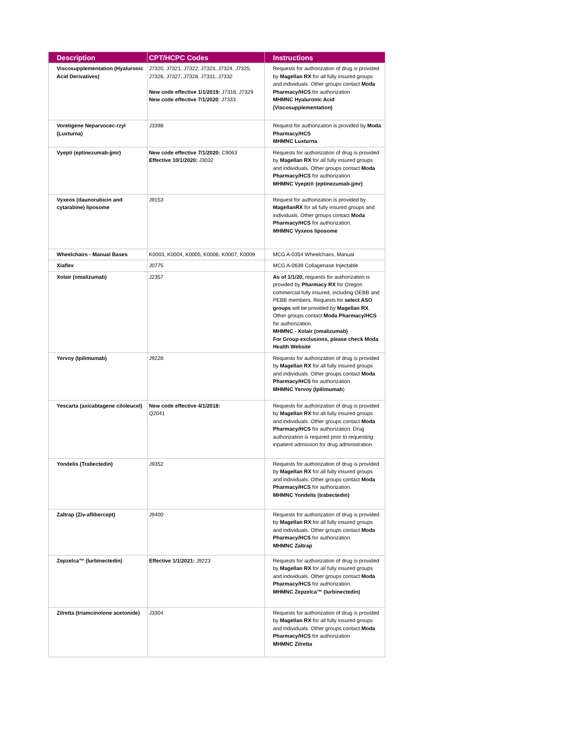| Description | CPT/HCPC Codes | Instructions |
| --- | --- | --- |
| Viscosupplementation (Hyaluronic Acid Derivatives) | J7320, J7321, J7322, J7323, J7324, J7325, J7326, J7327, J7328, J7331, J7332 New code effective 1/1/2019: J7318, J7329 New code effective 7/1/2020 : J7333 | Requests for authorization of drug is provided by Magellan RX for all fully insured groups and individuals. Other groups contact Moda Pharmacy/HCS for authorization MHMNC Hyaluronic Acid (Viscosupplementation) |
| Voretigene Neparvocec-rzyl (Luxturna) | J3398 | Request for authorization is provided by Moda Pharmacy/HCS MHMNC Luxturna |
| Vyepti (eptinezumab-jjmr) | New code effective 7/1/2020: C9063 Effective 10/1/2020: J3032 | Requests for authorization of drug is provided by Magellan RX for all fully insured groups and individuals. Other groups contact Moda Pharmacy/HCS for authorization MHMNC Vyepti® (eptinezumab-jjmr) |
| Vyxeos (daunorubicin and cytarabine) liposome | J9153 | Request for authorization is provided by MagellanRX for all fully insured groups and individuals. Other groups contact Moda Pharmacy/HCS for authorization. MHMNC Vyxeos liposome |
| Wheelchairs - Manual Bases | K0003, K0004, K0005, K0006, K0007, K0009 | MCG A-0354 Wheelchairs, Manual |
| Xiaflex | J0775 | MCG A-0639 Collagenase Injectable |
| Xolair (omalizumab) | J2357 | As of 1/1/20, requests for authorization is provided by Pharmacy RX for Oregon commercial fully insured, including OEBB and PEBB members. Requests for select ASO groups will be provided by Magellan RX . Other groups contact Moda Pharmacy/HCS for authorization. MHMNC - Xolair (omalizumab) For Group exclusions, please check Moda Health Website |
| Yervoy (Ipilimumab) | J9228 | Requests for authorization of drug is provided by Magellan RX for all fully insured groups and individuals. Other groups contact Moda Pharmacy/HCS for authorization. MHMNC Yervoy (Ipilimumab ) |
| Yescarta (axicabtagene ciloleucel) | New code effective 4/1/2018: Q2041 | Requests for authorization of drug is provided by Magellan RX for all fully insured groups and individuals. Other groups contact Moda Pharmacy/HCS for authorization. Drug authorization is required prior to requesting inpatient admission for drug administration. |
| Yondelis (Trabectedin) | J9352 | Requests for authorization of drug is provided by Magellan RX for all fully insured groups and individuals. Other groups contact Moda Pharmacy/HCS for authorization. MHMNC Yondelis (trabectedin) |
| Zaltrap (Ziv-aflibercept) | J9400 | Requests for authorization of drug is provided by Magellan RX for all fully insured groups and individuals. Other groups contact Moda Pharmacy/HCS for authorization. MHMNC Zaltrap |
| Zepzelca™ (lurbinectedin) | Effective 1/1/2021: J9223 | Requests for authorization of drug is provided by Magellan RX for all fully insured groups and individuals. Other groups contact Moda Pharmacy/HCS for authorization. MHMNC Zepzelca™ (lurbinectedin) |
| Zilretta (triamcinolone acetonide) | J3304 | Requests for authorization of drug is provided by Magellan RX for all fully insured groups and individuals. Other groups contact Moda Pharmacy/HCS for authorization MHMNC Zilretta |